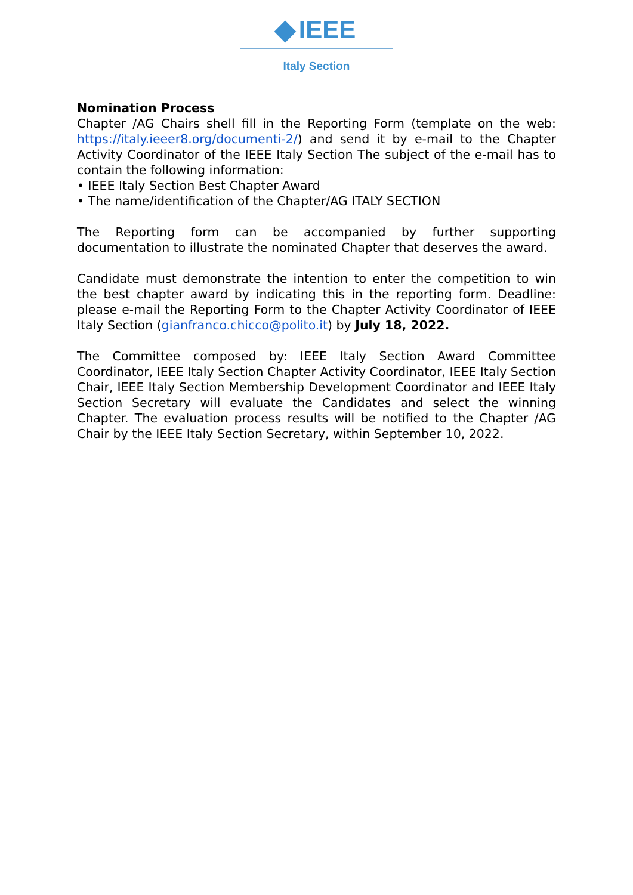IEEE
Italy Section
Nomination Process
Chapter /AG Chairs shell fill in the Reporting Form (template on the web: https://italy.ieeer8.org/documenti-2/) and send it by e-mail to the Chapter Activity Coordinator of the IEEE Italy Section The subject of the e-mail has to contain the following information:
• IEEE Italy Section Best Chapter Award
• The name/identification of the Chapter/AG ITALY SECTION
The Reporting form can be accompanied by further supporting documentation to illustrate the nominated Chapter that deserves the award.
Candidate must demonstrate the intention to enter the competition to win the best chapter award by indicating this in the reporting form. Deadline: please e-mail the Reporting Form to the Chapter Activity Coordinator of IEEE Italy Section (gianfranco.chicco@polito.it) by July 18, 2022.
The Committee composed by: IEEE Italy Section Award Committee Coordinator, IEEE Italy Section Chapter Activity Coordinator, IEEE Italy Section Chair, IEEE Italy Section Membership Development Coordinator and IEEE Italy Section Secretary will evaluate the Candidates and select the winning Chapter. The evaluation process results will be notified to the Chapter /AG Chair by the IEEE Italy Section Secretary, within September 10, 2022.